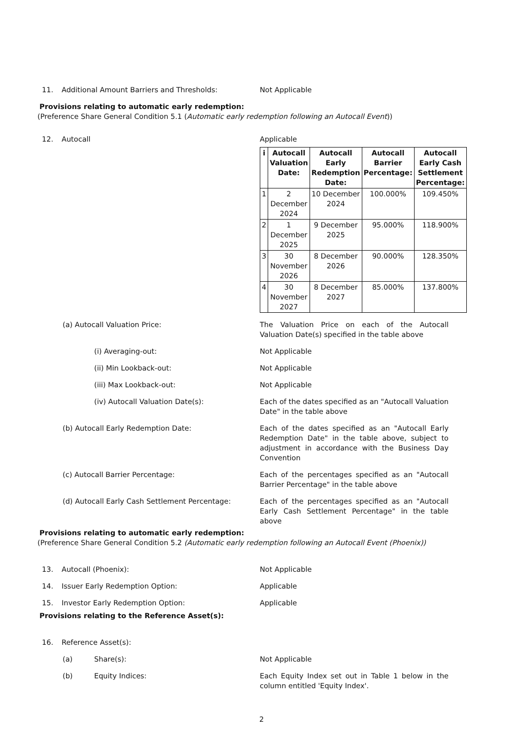11. Additional Amount Barriers and Thresholds: Not Applicable
Provisions relating to automatic early redemption:
(Preference Share General Condition 5.1 (Automatic early redemption following an Autocall Event))
12. Autocall Applicable
| i | Autocall Valuation Date: | Autocall Early Redemption Date: | Autocall Barrier Percentage: | Autocall Early Cash Settlement Percentage: |
| --- | --- | --- | --- | --- |
| 1 | 2 December 2024 | 10 December 2024 | 100.000% | 109.450% |
| 2 | 1 December 2025 | 9 December 2025 | 95.000% | 118.900% |
| 3 | 30 November 2026 | 8 December 2026 | 90.000% | 128.350% |
| 4 | 30 November 2027 | 8 December 2027 | 85.000% | 137.800% |
(a) Autocall Valuation Price: The Valuation Price on each of the Autocall Valuation Date(s) specified in the table above
(i) Averaging-out: Not Applicable
(ii) Min Lookback-out: Not Applicable
(iii) Max Lookback-out: Not Applicable
(iv) Autocall Valuation Date(s): Each of the dates specified as an "Autocall Valuation Date" in the table above
(b) Autocall Early Redemption Date: Each of the dates specified as an "Autocall Early Redemption Date" in the table above, subject to adjustment in accordance with the Business Day Convention
(c) Autocall Barrier Percentage: Each of the percentages specified as an "Autocall Barrier Percentage" in the table above
(d) Autocall Early Cash Settlement Percentage: Each of the percentages specified as an "Autocall Early Cash Settlement Percentage" in the table above
Provisions relating to automatic early redemption:
(Preference Share General Condition 5.2 (Automatic early redemption following an Autocall Event (Phoenix))
13. Autocall (Phoenix): Not Applicable
14. Issuer Early Redemption Option: Applicable
15. Investor Early Redemption Option: Applicable
Provisions relating to the Reference Asset(s):
16. Reference Asset(s):
(a) Share(s): Not Applicable
(b) Equity Indices: Each Equity Index set out in Table 1 below in the column entitled 'Equity Index'.
2